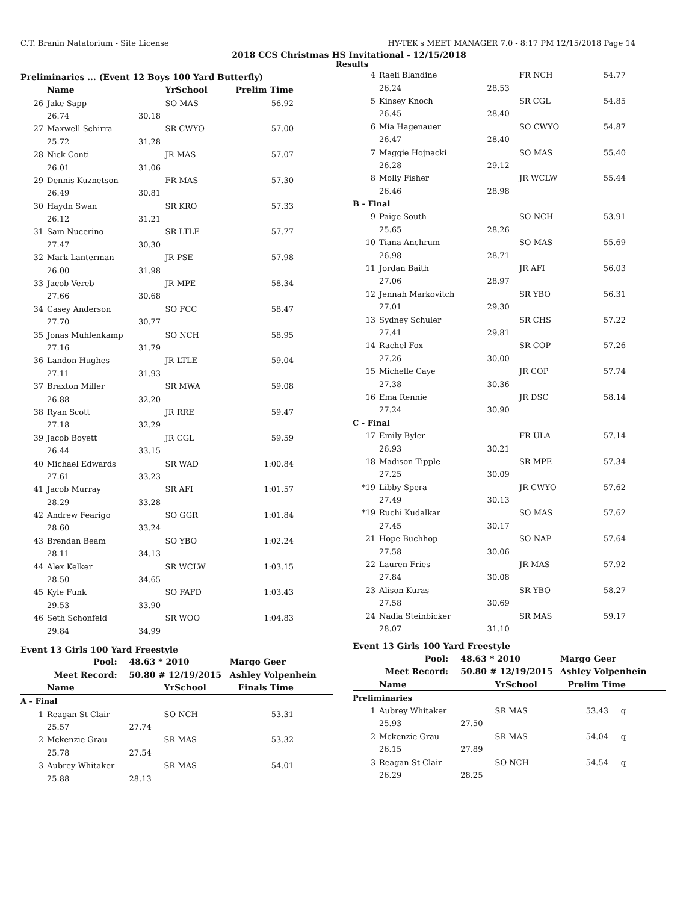C.T. Branin Natatorium - Site License HY-TEK's MEET MANAGER 7.0 - 8:17 PM 12/15/2018 Page 14
2018 CCS Christmas HS Invitational - 12/15/2018
Results
Preliminaries ... (Event 12 Boys 100 Yard Butterfly)
| | Name | | YrSchool | Prelim Time |
| --- | --- | --- | --- | --- |
| 26 | Jake Sapp | | SO MAS | 56.92 |
| | 26.74 | 30.18 | | |
| 27 | Maxwell Schirra | | SR CWYO | 57.00 |
| | 25.72 | 31.28 | | |
| 28 | Nick Conti | | JR MAS | 57.07 |
| | 26.01 | 31.06 | | |
| 29 | Dennis Kuznetson | | FR MAS | 57.30 |
| | 26.49 | 30.81 | | |
| 30 | Haydn Swan | | SR KRO | 57.33 |
| | 26.12 | 31.21 | | |
| 31 | Sam Nucerino | | SR LTLE | 57.77 |
| | 27.47 | 30.30 | | |
| 32 | Mark Lanterman | | JR PSE | 57.98 |
| | 26.00 | 31.98 | | |
| 33 | Jacob Vereb | | JR MPE | 58.34 |
| | 27.66 | 30.68 | | |
| 34 | Casey Anderson | | SO FCC | 58.47 |
| | 27.70 | 30.77 | | |
| 35 | Jonas Muhlenkamp | | SO NCH | 58.95 |
| | 27.16 | 31.79 | | |
| 36 | Landon Hughes | | JR LTLE | 59.04 |
| | 27.11 | 31.93 | | |
| 37 | Braxton Miller | | SR MWA | 59.08 |
| | 26.88 | 32.20 | | |
| 38 | Ryan Scott | | JR RRE | 59.47 |
| | 27.18 | 32.29 | | |
| 39 | Jacob Boyett | | JR CGL | 59.59 |
| | 26.44 | 33.15 | | |
| 40 | Michael Edwards | | SR WAD | 1:00.84 |
| | 27.61 | 33.23 | | |
| 41 | Jacob Murray | | SR AFI | 1:01.57 |
| | 28.29 | 33.28 | | |
| 42 | Andrew Fearigo | | SO GGR | 1:01.84 |
| | 28.60 | 33.24 | | |
| 43 | Brendan Beam | | SO YBO | 1:02.24 |
| | 28.11 | 34.13 | | |
| 44 | Alex Kelker | | SR WCLW | 1:03.15 |
| | 28.50 | 34.65 | | |
| 45 | Kyle Funk | | SO FAFD | 1:03.43 |
| | 29.53 | 33.90 | | |
| 46 | Seth Schonfeld | | SR WOO | 1:04.83 |
| | 29.84 | 34.99 | | |
Event 13 Girls 100 Yard Freestyle
| | Pool: | 48.63 * 2010 | | Margo Geer |
| | Meet Record: | 50.80 # 12/19/2015 | | Ashley Volpenhein |
| | Name | | YrSchool | Finals Time |
| A - Final | | | | |
| 1 | Reagan St Clair | | SO NCH | 53.31 |
| | 25.57 | 27.74 | | |
| 2 | Mckenzie Grau | | SR MAS | 53.32 |
| | 25.78 | 27.54 | | |
| 3 | Aubrey Whitaker | | SR MAS | 54.01 |
| | 25.88 | 28.13 | | |
| 4 | Raeli Blandine | | FR NCH | 54.77 |
| | 26.24 | 28.53 | | |
| 5 | Kinsey Knoch | | SR CGL | 54.85 |
| | 26.45 | 28.40 | | |
| 6 | Mia Hagenauer | | SO CWYO | 54.87 |
| | 26.47 | 28.40 | | |
| 7 | Maggie Hojnacki | | SO MAS | 55.40 |
| | 26.28 | 29.12 | | |
| 8 | Molly Fisher | | JR WCLW | 55.44 |
| | 26.46 | 28.98 | | |
| B - Final | | | | |
| 9 | Paige South | | SO NCH | 53.91 |
| | 25.65 | 28.26 | | |
| 10 | Tiana Anchrum | | SO MAS | 55.69 |
| | 26.98 | 28.71 | | |
| 11 | Jordan Baith | | JR AFI | 56.03 |
| | 27.06 | 28.97 | | |
| 12 | Jennah Markovitch | | SR YBO | 56.31 |
| | 27.01 | 29.30 | | |
| 13 | Sydney Schuler | | SR CHS | 57.22 |
| | 27.41 | 29.81 | | |
| 14 | Rachel Fox | | SR COP | 57.26 |
| | 27.26 | 30.00 | | |
| 15 | Michelle Caye | | JR COP | 57.74 |
| | 27.38 | 30.36 | | |
| 16 | Ema Rennie | | JR DSC | 58.14 |
| | 27.24 | 30.90 | | |
| C - Final | | | | |
| 17 | Emily Byler | | FR ULA | 57.14 |
| | 26.93 | 30.21 | | |
| 18 | Madison Tipple | | SR MPE | 57.34 |
| | 27.25 | 30.09 | | |
| *19 | Libby Spera | | JR CWYO | 57.62 |
| | 27.49 | 30.13 | | |
| *19 | Ruchi Kudalkar | | SO MAS | 57.62 |
| | 27.45 | 30.17 | | |
| 21 | Hope Buchhop | | SO NAP | 57.64 |
| | 27.58 | 30.06 | | |
| 22 | Lauren Fries | | JR MAS | 57.92 |
| | 27.84 | 30.08 | | |
| 23 | Alison Kuras | | SR YBO | 58.27 |
| | 27.58 | 30.69 | | |
| 24 | Nadia Steinbicker | | SR MAS | 59.17 |
| | 28.07 | 31.10 | | |
Event 13 Girls 100 Yard Freestyle
| | Pool: | 48.63 * 2010 | | Margo Geer |
| | Meet Record: | 50.80 # 12/19/2015 | | Ashley Volpenhein |
| | Name | | YrSchool | Prelim Time |
| Preliminaries | | | | |
| 1 | Aubrey Whitaker | | SR MAS | 53.43 q |
| | 25.93 | 27.50 | | |
| 2 | Mckenzie Grau | | SR MAS | 54.04 q |
| | 26.15 | 27.89 | | |
| 3 | Reagan St Clair | | SO NCH | 54.54 q |
| | 26.29 | 28.25 | | |